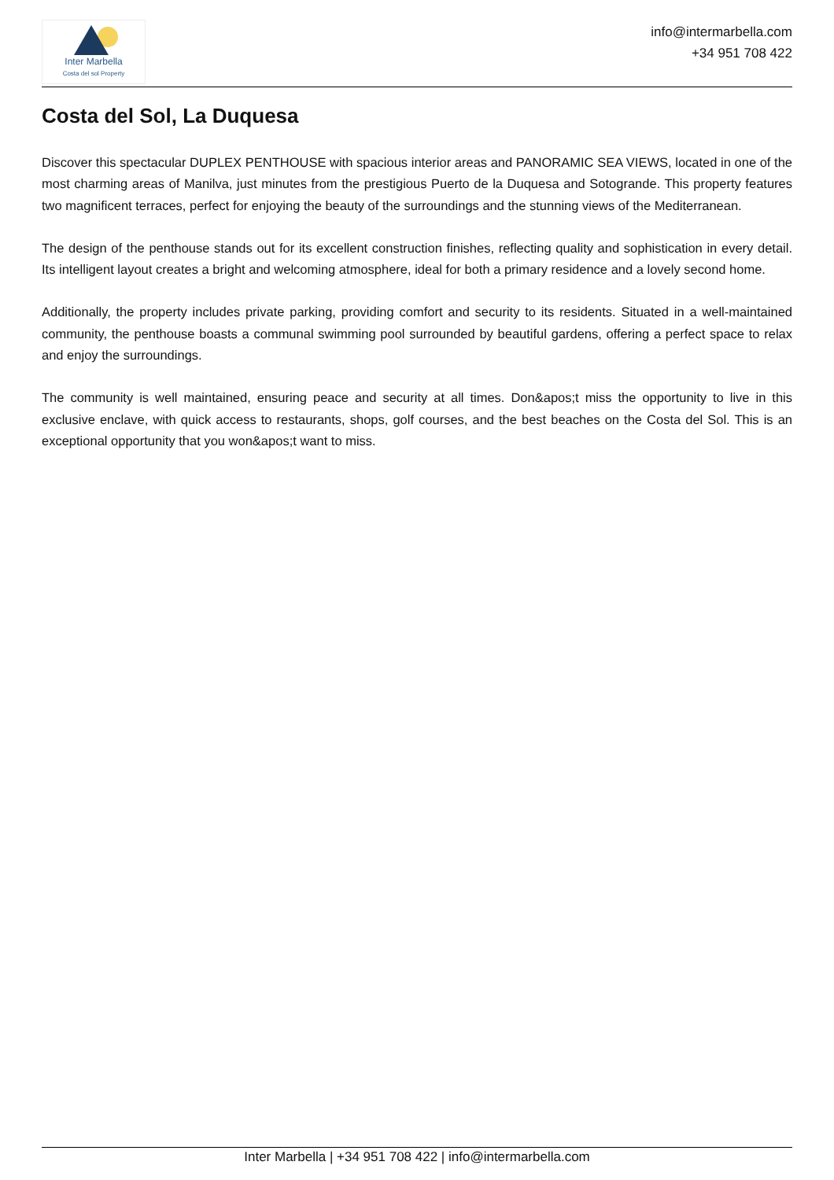Inter Marbella
Costa del sol Property
info@intermarbella.com
+34 951 708 422
Costa del Sol, La Duquesa
Discover this spectacular DUPLEX PENTHOUSE with spacious interior areas and PANORAMIC SEA VIEWS, located in one of the most charming areas of Manilva, just minutes from the prestigious Puerto de la Duquesa and Sotogrande. This property features two magnificent terraces, perfect for enjoying the beauty of the surroundings and the stunning views of the Mediterranean.
The design of the penthouse stands out for its excellent construction finishes, reflecting quality and sophistication in every detail. Its intelligent layout creates a bright and welcoming atmosphere, ideal for both a primary residence and a lovely second home.
Additionally, the property includes private parking, providing comfort and security to its residents. Situated in a well-maintained community, the penthouse boasts a communal swimming pool surrounded by beautiful gardens, offering a perfect space to relax and enjoy the surroundings.
The community is well maintained, ensuring peace and security at all times. Don&apos;t miss the opportunity to live in this exclusive enclave, with quick access to restaurants, shops, golf courses, and the best beaches on the Costa del Sol. This is an exceptional opportunity that you won&apos;t want to miss.
Inter Marbella | +34 951 708 422 | info@intermarbella.com